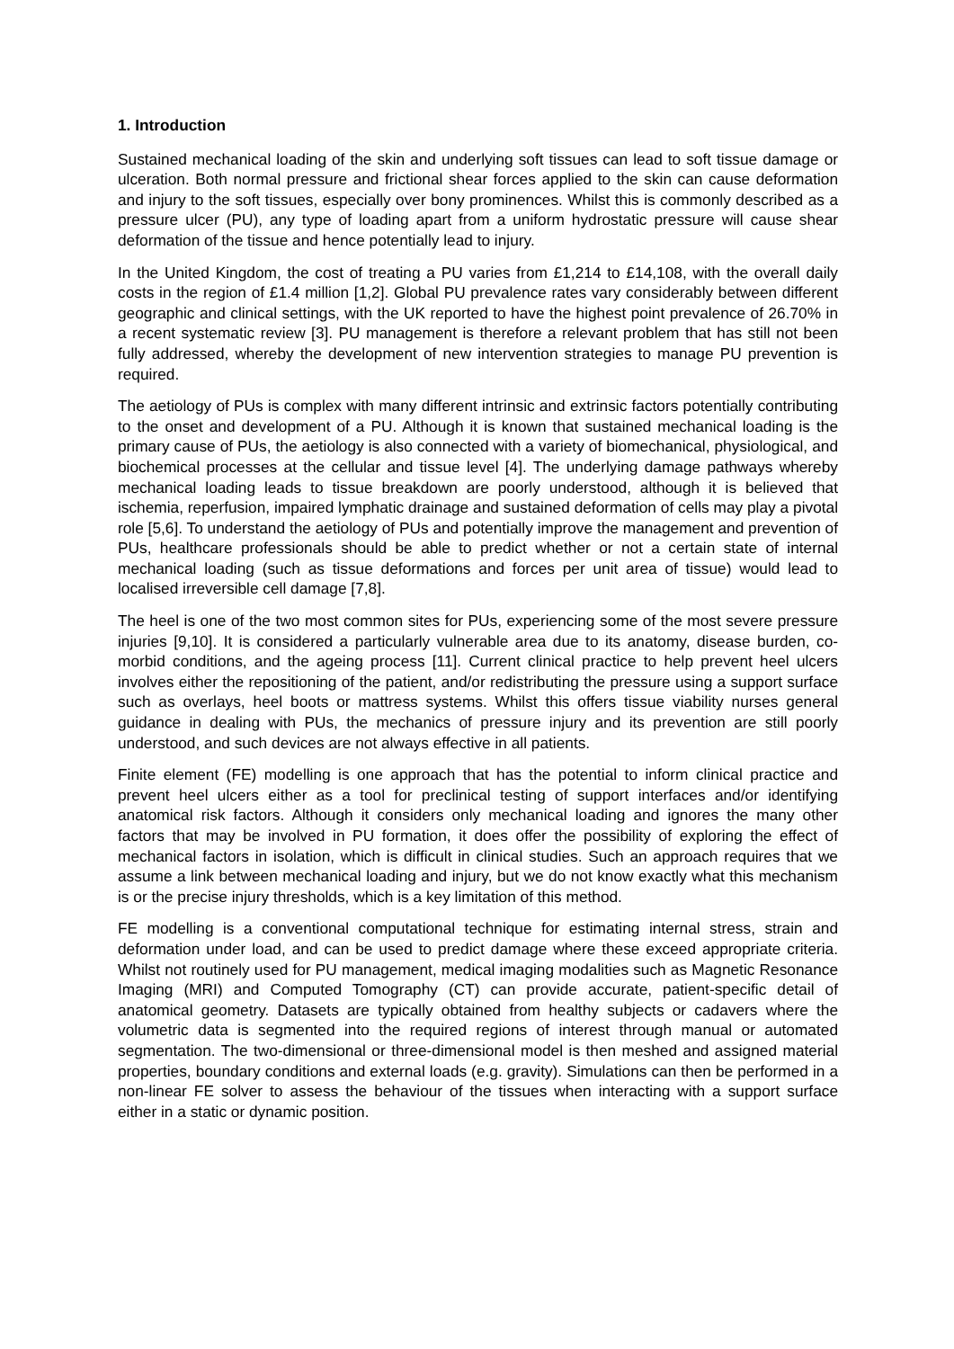1. Introduction
Sustained mechanical loading of the skin and underlying soft tissues can lead to soft tissue damage or ulceration. Both normal pressure and frictional shear forces applied to the skin can cause deformation and injury to the soft tissues, especially over bony prominences. Whilst this is commonly described as a pressure ulcer (PU), any type of loading apart from a uniform hydrostatic pressure will cause shear deformation of the tissue and hence potentially lead to injury.
In the United Kingdom, the cost of treating a PU varies from £1,214 to £14,108, with the overall daily costs in the region of £1.4 million [1,2]. Global PU prevalence rates vary considerably between different geographic and clinical settings, with the UK reported to have the highest point prevalence of 26.70% in a recent systematic review [3]. PU management is therefore a relevant problem that has still not been fully addressed, whereby the development of new intervention strategies to manage PU prevention is required.
The aetiology of PUs is complex with many different intrinsic and extrinsic factors potentially contributing to the onset and development of a PU. Although it is known that sustained mechanical loading is the primary cause of PUs, the aetiology is also connected with a variety of biomechanical, physiological, and biochemical processes at the cellular and tissue level [4]. The underlying damage pathways whereby mechanical loading leads to tissue breakdown are poorly understood, although it is believed that ischemia, reperfusion, impaired lymphatic drainage and sustained deformation of cells may play a pivotal role [5,6]. To understand the aetiology of PUs and potentially improve the management and prevention of PUs, healthcare professionals should be able to predict whether or not a certain state of internal mechanical loading (such as tissue deformations and forces per unit area of tissue) would lead to localised irreversible cell damage [7,8].
The heel is one of the two most common sites for PUs, experiencing some of the most severe pressure injuries [9,10]. It is considered a particularly vulnerable area due to its anatomy, disease burden, co-morbid conditions, and the ageing process [11]. Current clinical practice to help prevent heel ulcers involves either the repositioning of the patient, and/or redistributing the pressure using a support surface such as overlays, heel boots or mattress systems. Whilst this offers tissue viability nurses general guidance in dealing with PUs, the mechanics of pressure injury and its prevention are still poorly understood, and such devices are not always effective in all patients.
Finite element (FE) modelling is one approach that has the potential to inform clinical practice and prevent heel ulcers either as a tool for preclinical testing of support interfaces and/or identifying anatomical risk factors. Although it considers only mechanical loading and ignores the many other factors that may be involved in PU formation, it does offer the possibility of exploring the effect of mechanical factors in isolation, which is difficult in clinical studies. Such an approach requires that we assume a link between mechanical loading and injury, but we do not know exactly what this mechanism is or the precise injury thresholds, which is a key limitation of this method.
FE modelling is a conventional computational technique for estimating internal stress, strain and deformation under load, and can be used to predict damage where these exceed appropriate criteria. Whilst not routinely used for PU management, medical imaging modalities such as Magnetic Resonance Imaging (MRI) and Computed Tomography (CT) can provide accurate, patient-specific detail of anatomical geometry. Datasets are typically obtained from healthy subjects or cadavers where the volumetric data is segmented into the required regions of interest through manual or automated segmentation. The two-dimensional or three-dimensional model is then meshed and assigned material properties, boundary conditions and external loads (e.g. gravity). Simulations can then be performed in a non-linear FE solver to assess the behaviour of the tissues when interacting with a support surface either in a static or dynamic position.